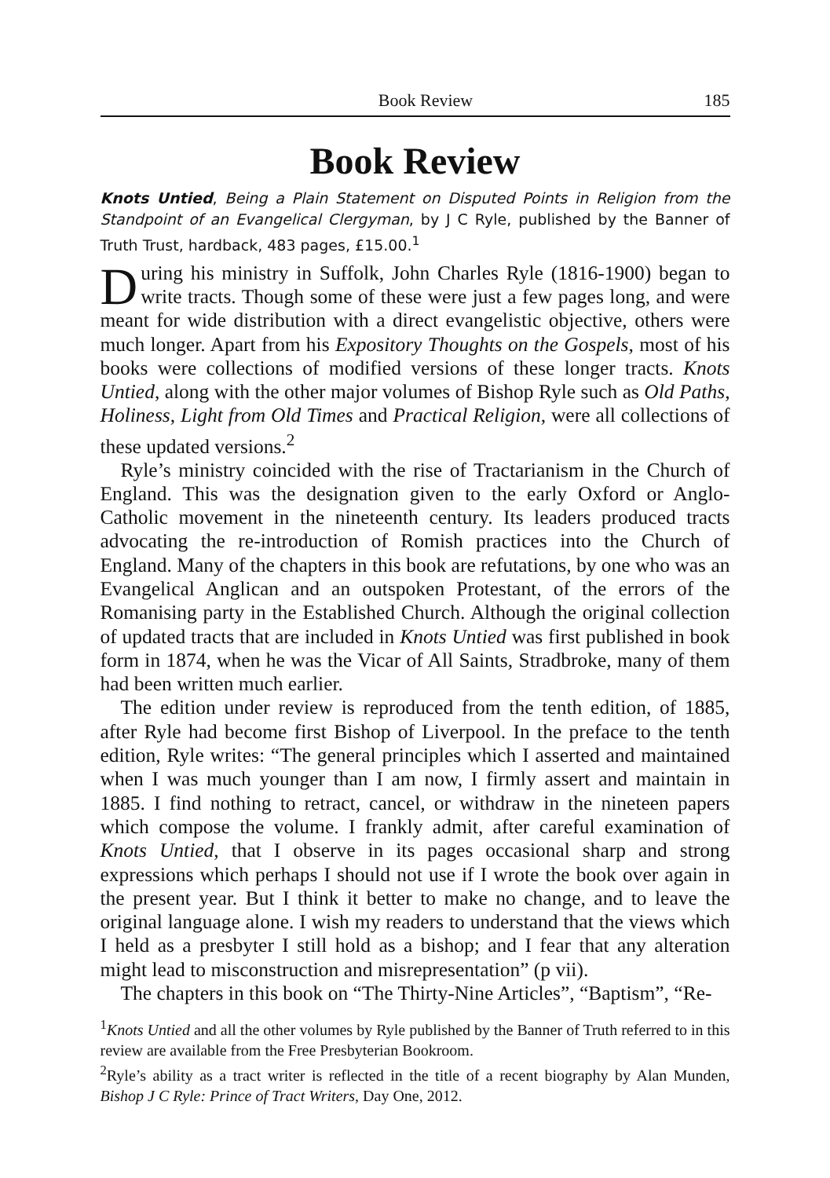Book Review 185
Book Review
Knots Untied, Being a Plain Statement on Disputed Points in Religion from the Standpoint of an Evangelical Clergyman, by J C Ryle, published by the Banner of Truth Trust, hardback, 483 pages, £15.00.<sup>1</sup>
During his ministry in Suffolk, John Charles Ryle (1816-1900) began to write tracts. Though some of these were just a few pages long, and were meant for wide distribution with a direct evangelistic objective, others were much longer. Apart from his Expository Thoughts on the Gospels, most of his books were collections of modified versions of these longer tracts. Knots Untied, along with the other major volumes of Bishop Ryle such as Old Paths, Holiness, Light from Old Times and Practical Religion, were all collections of these updated versions.<sup>2</sup>
Ryle’s ministry coincided with the rise of Tractarianism in the Church of England. This was the designation given to the early Oxford or Anglo-Catholic movement in the nineteenth century. Its leaders produced tracts advocating the re-introduction of Romish practices into the Church of England. Many of the chapters in this book are refutations, by one who was an Evangelical Anglican and an outspoken Protestant, of the errors of the Romanising party in the Established Church. Although the original collection of updated tracts that are included in Knots Untied was first published in book form in 1874, when he was the Vicar of All Saints, Stradbroke, many of them had been written much earlier.
The edition under review is reproduced from the tenth edition, of 1885, after Ryle had become first Bishop of Liverpool. In the preface to the tenth edition, Ryle writes: “The general principles which I asserted and maintained when I was much younger than I am now, I firmly assert and maintain in 1885. I find nothing to retract, cancel, or withdraw in the nineteen papers which compose the volume. I frankly admit, after careful examination of Knots Untied, that I observe in its pages occasional sharp and strong expressions which perhaps I should not use if I wrote the book over again in the present year. But I think it better to make no change, and to leave the original language alone. I wish my readers to understand that the views which I held as a presbyter I still hold as a bishop; and I fear that any alteration might lead to misconstruction and misrepresentation” (p vii).
The chapters in this book on “The Thirty-Nine Articles”, “Baptism”, “Re-
<sup>1</sup> Knots Untied and all the other volumes by Ryle published by the Banner of Truth referred to in this review are available from the Free Presbyterian Bookroom.
<sup>2</sup> Ryle’s ability as a tract writer is reflected in the title of a recent biography by Alan Munden, Bishop J C Ryle: Prince of Tract Writers, Day One, 2012.